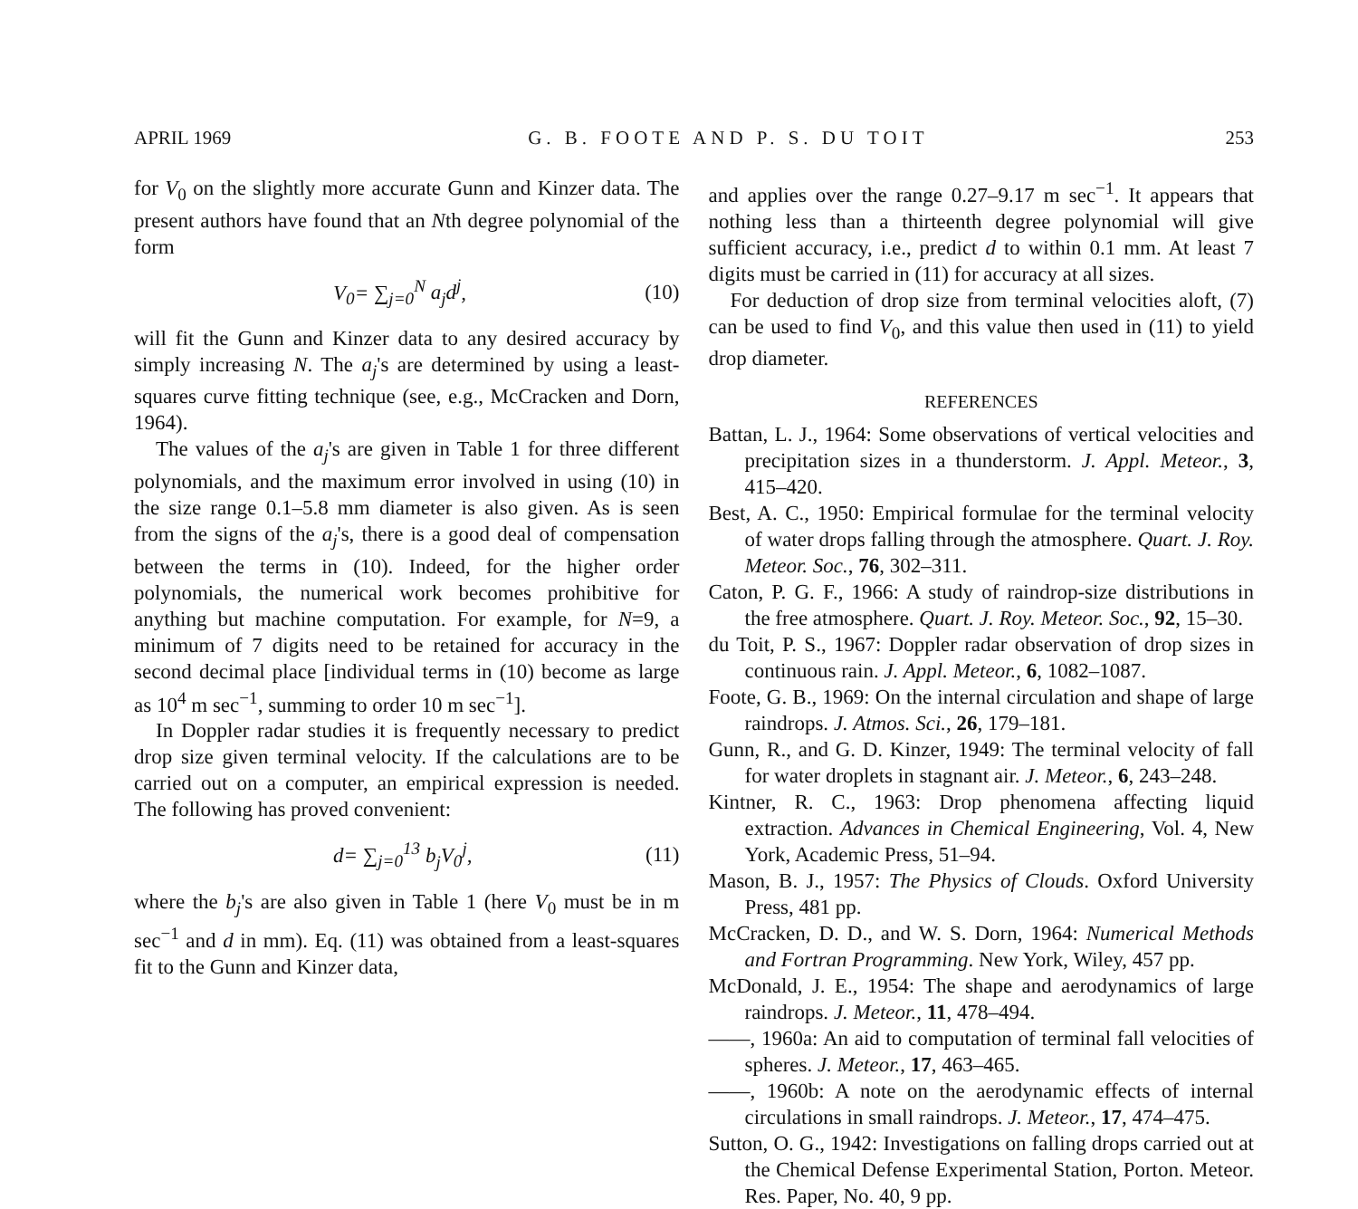APRIL 1969 G. B. FOOTE AND P. S. DU TOIT 253
for V<sub>0</sub> on the slightly more accurate Gunn and Kinzer data. The present authors have found that an Nth degree polynomial of the form
V<sub>0</sub>= ∑<sub>j=0</sub><sup>N</sup> a<sub>j</sub>d<sup>j</sup>, (10)
will fit the Gunn and Kinzer data to any desired accuracy by simply increasing N. The a<sub>j</sub>'s are determined by using a least-squares curve fitting technique (see, e.g., McCracken and Dorn, 1964).
The values of the a<sub>j</sub>'s are given in Table 1 for three different polynomials, and the maximum error involved in using (10) in the size range 0.1–5.8 mm diameter is also given. As is seen from the signs of the a<sub>j</sub>'s, there is a good deal of compensation between the terms in (10). Indeed, for the higher order polynomials, the numerical work becomes prohibitive for anything but machine computation. For example, for N=9, a minimum of 7 digits need to be retained for accuracy in the second decimal place [individual terms in (10) become as large as 10<sup>4</sup> m sec<sup>−1</sup>, summing to order 10 m sec<sup>−1</sup>].
In Doppler radar studies it is frequently necessary to predict drop size given terminal velocity. If the calculations are to be carried out on a computer, an empirical expression is needed. The following has proved convenient:
d= ∑<sub>j=0</sub><sup>13</sup> b<sub>j</sub>V<sub>0</sub><sup>j</sup>, (11)
where the b<sub>j</sub>'s are also given in Table 1 (here V<sub>0</sub> must be in m sec<sup>−1</sup> and d in mm). Eq. (11) was obtained from a least-squares fit to the Gunn and Kinzer data,
and applies over the range 0.27–9.17 m sec<sup>−1</sup>. It appears that nothing less than a thirteenth degree polynomial will give sufficient accuracy, i.e., predict d to within 0.1 mm. At least 7 digits must be carried in (11) for accuracy at all sizes.
For deduction of drop size from terminal velocities aloft, (7) can be used to find V<sub>0</sub>, and this value then used in (11) to yield drop diameter.
REFERENCES
Battan, L. J., 1964: Some observations of vertical velocities and precipitation sizes in a thunderstorm. J. Appl. Meteor., 3, 415–420.
Best, A. C., 1950: Empirical formulae for the terminal velocity of water drops falling through the atmosphere. Quart. J. Roy. Meteor. Soc., 76, 302–311.
Caton, P. G. F., 1966: A study of raindrop-size distributions in the free atmosphere. Quart. J. Roy. Meteor. Soc., 92, 15–30.
du Toit, P. S., 1967: Doppler radar observation of drop sizes in continuous rain. J. Appl. Meteor., 6, 1082–1087.
Foote, G. B., 1969: On the internal circulation and shape of large raindrops. J. Atmos. Sci., 26, 179–181.
Gunn, R., and G. D. Kinzer, 1949: The terminal velocity of fall for water droplets in stagnant air. J. Meteor., 6, 243–248.
Kintner, R. C., 1963: Drop phenomena affecting liquid extraction. Advances in Chemical Engineering, Vol. 4, New York, Academic Press, 51–94.
Mason, B. J., 1957: The Physics of Clouds. Oxford University Press, 481 pp.
McCracken, D. D., and W. S. Dorn, 1964: Numerical Methods and Fortran Programming. New York, Wiley, 457 pp.
McDonald, J. E., 1954: The shape and aerodynamics of large raindrops. J. Meteor., 11, 478–494.
——, 1960a: An aid to computation of terminal fall velocities of spheres. J. Meteor., 17, 463–465.
——, 1960b: A note on the aerodynamic effects of internal circulations in small raindrops. J. Meteor., 17, 474–475.
Sutton, O. G., 1942: Investigations on falling drops carried out at the Chemical Defense Experimental Station, Porton. Meteor. Res. Paper, No. 40, 9 pp.